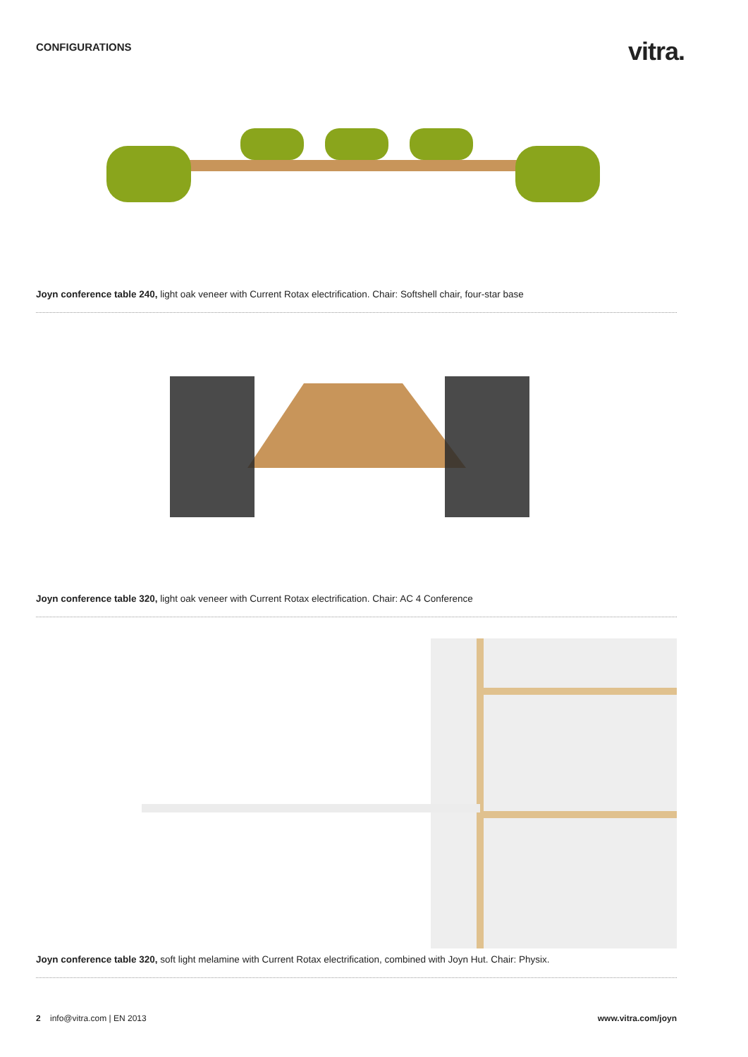CONFIGURATIONS
vitra.
Joyn conference table 240, light oak veneer with Current Rotax electrification. Chair: Softshell chair, four-star base
Joyn conference table 320, light oak veneer with Current Rotax electrification. Chair: AC 4 Conference
Joyn conference table 320, soft light melamine with Current Rotax electrification, combined with Joyn Hut. Chair: Physix.
2 info@vitra.com | EN 2013 www.vitra.com/joyn